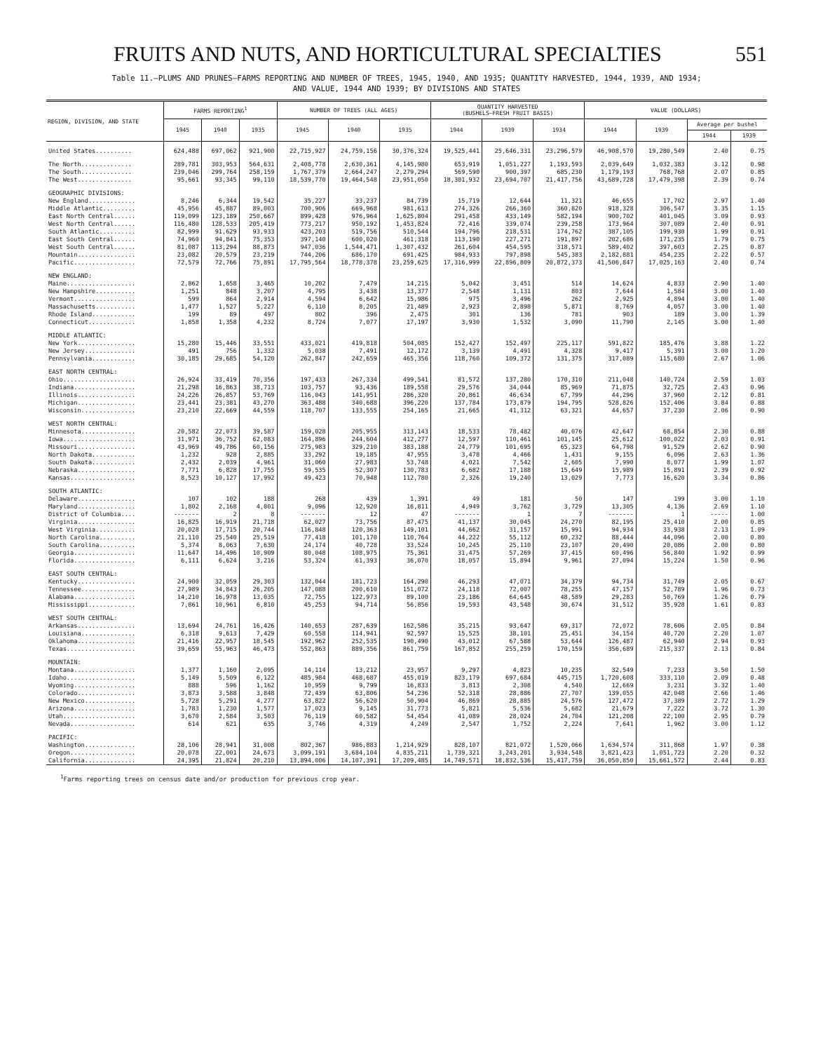FRUITS AND NUTS, AND HORTICULTURAL SPECIALTIES 551
Table 11.—PLUMS AND PRUNES—FARMS REPORTING AND NUMBER OF TREES, 1945, 1940, AND 1935; QUANTITY HARVESTED, 1944, 1939, AND 1934;
AND VALUE, 1944 AND 1939; BY DIVISIONS AND STATES
| REGION, DIVISION, AND STATE | FARMS REPORTING<sup>1</sup> | | | NUMBER OF TREES (ALL AGES) | | | QUANTITY HARVESTED (BUSHELS—FRESH FRUIT BASIS) | | | VALUE (DOLLARS) | | | |
| --- | --- | --- | --- | --- | --- | --- | --- | --- | --- | --- | --- | --- | --- |
| | 1945 | 1940 | 1935 | 1945 | 1940 | 1935 | 1944 | 1939 | 1934 | 1944 | 1939 | Average per bushel | |
| | | | | | | | | | | | | 1944 | 1939 |
| United States.......... | 624,488 | 697,062 | 921,900 | 22,715,927 | 24,759,156 | 30,376,324 | 19,525,441 | 25,646,331 | 23,296,579 | 46,908,570 | 19,280,549 | 2.40 | 0.75 |
| The North.............. | 289,781 | 303,953 | 564,631 | 2,408,778 | 2,630,361 | 4,145,980 | 653,919 | 1,051,227 | 1,193,593 | 2,039,649 | 1,032,383 | 3.12 | 0.98 |
| The South.............. | 239,046 | 299,764 | 258,159 | 1,767,379 | 2,664,247 | 2,279,294 | 569,590 | 900,397 | 685,230 | 1,179,193 | 768,768 | 2.07 | 0.85 |
| The West............... | 95,661 | 93,345 | 99,110 | 18,539,770 | 19,464,548 | 23,951,050 | 18,301,932 | 23,694,707 | 21,417,756 | 43,689,728 | 17,479,398 | 2.39 | 0.74 |
| GEOGRAPHIC DIVISIONS: | | | | | | | | | | | | | |
| New England............. | 8,246 | 6,344 | 19,542 | 35,227 | 33,237 | 84,739 | 15,719 | 12,644 | 11,321 | 46,655 | 17,702 | 2.97 | 1.40 |
| Middle Atlantic......... | 45,956 | 45,887 | 89,003 | 700,906 | 669,968 | 981,613 | 274,326 | 266,360 | 360,820 | 918,328 | 306,547 | 3.35 | 1.15 |
| East North Central...... | 119,099 | 123,189 | 250,667 | 899,428 | 976,964 | 1,625,804 | 291,458 | 433,149 | 582,194 | 900,702 | 401,045 | 3.09 | 0.93 |
| West North Central...... | 116,480 | 128,533 | 205,419 | 773,217 | 950,192 | 1,453,824 | 72,416 | 339,074 | 239,258 | 173,964 | 307,089 | 2.40 | 0.91 |
| South Atlantic.......... | 82,999 | 91,629 | 93,933 | 423,203 | 519,756 | 510,544 | 194,796 | 218,531 | 174,762 | 387,105 | 199,930 | 1.99 | 0.91 |
| East South Central...... | 74,960 | 94,841 | 75,353 | 397,140 | 600,020 | 461,318 | 113,190 | 227,271 | 191,897 | 202,686 | 171,235 | 1.79 | 0.75 |
| West South Central...... | 81,087 | 113,294 | 88,873 | 947,036 | 1,544,471 | 1,307,432 | 261,604 | 454,595 | 318,571 | 589,402 | 397,603 | 2.25 | 0.87 |
| Mountain................ | 23,082 | 20,579 | 23,219 | 744,206 | 686,170 | 691,425 | 984,933 | 797,898 | 545,383 | 2,182,881 | 454,235 | 2.22 | 0.57 |
| Pacific................. | 72,579 | 72,766 | 75,891 | 17,795,564 | 18,778,378 | 23,259,625 | 17,316,999 | 22,896,809 | 20,872,373 | 41,506,847 | 17,025,163 | 2.40 | 0.74 |
| NEW ENGLAND: | | | | | | | | | | | | | |
| Maine................... | 2,862 | 1,658 | 3,465 | 10,202 | 7,479 | 14,215 | 5,042 | 3,451 | 514 | 14,624 | 4,833 | 2.90 | 1.40 |
| New Hampshire........... | 1,251 | 848 | 3,207 | 4,795 | 3,438 | 13,377 | 2,548 | 1,131 | 803 | 7,644 | 1,584 | 3.00 | 1.40 |
| Vermont................. | 599 | 864 | 2,914 | 4,594 | 6,642 | 15,986 | 975 | 3,496 | 262 | 2,925 | 4,894 | 3.00 | 1.40 |
| Massachusetts........... | 1,477 | 1,527 | 5,227 | 6,110 | 8,205 | 21,489 | 2,923 | 2,898 | 5,871 | 8,769 | 4,057 | 3.00 | 1.40 |
| Rhode Island............ | 199 | 89 | 497 | 802 | 396 | 2,475 | 301 | 136 | 781 | 903 | 189 | 3.00 | 1.39 |
| Connecticut............. | 1,858 | 1,358 | 4,232 | 8,724 | 7,077 | 17,197 | 3,930 | 1,532 | 3,090 | 11,790 | 2,145 | 3.00 | 1.40 |
| MIDDLE ATLANTIC: | | | | | | | | | | | | | |
| New York................ | 15,280 | 15,446 | 33,551 | 433,021 | 419,818 | 504,085 | 152,427 | 152,497 | 225,117 | 591,822 | 185,476 | 3.88 | 1.22 |
| New Jersey.............. | 491 | 756 | 1,332 | 5,038 | 7,491 | 12,172 | 3,139 | 4,491 | 4,328 | 9,417 | 5,391 | 3.00 | 1.20 |
| Pennsylvania............ | 30,185 | 29,685 | 54,120 | 262,847 | 242,659 | 465,356 | 118,760 | 109,372 | 131,375 | 317,089 | 115,680 | 2.67 | 1.06 |
| EAST NORTH CENTRAL: | | | | | | | | | | | | | |
| Ohio.................... | 26,924 | 33,419 | 70,356 | 197,433 | 267,334 | 499,541 | 81,572 | 137,280 | 170,310 | 211,048 | 140,724 | 2.59 | 1.03 |
| Indiana................. | 21,298 | 16,863 | 38,713 | 103,757 | 93,436 | 189,558 | 29,576 | 34,044 | 85,969 | 71,875 | 32,725 | 2.43 | 0.96 |
| Illinois................ | 24,226 | 26,857 | 53,769 | 116,043 | 141,951 | 286,320 | 20,861 | 46,634 | 67,799 | 44,296 | 37,960 | 2.12 | 0.81 |
| Michigan................ | 23,441 | 23,381 | 43,270 | 363,488 | 340,688 | 396,220 | 137,784 | 173,879 | 194,795 | 528,826 | 152,406 | 3.84 | 0.88 |
| Wisconsin............... | 23,210 | 22,669 | 44,559 | 118,707 | 133,555 | 254,165 | 21,665 | 41,312 | 63,321 | 44,657 | 37,230 | 2.06 | 0.90 |
| WEST NORTH CENTRAL: | | | | | | | | | | | | | |
| Minnesota............... | 20,582 | 22,073 | 39,587 | 159,028 | 205,955 | 313,143 | 18,533 | 78,482 | 40,076 | 42,647 | 68,854 | 2.30 | 0.88 |
| Iowa.................... | 31,971 | 36,752 | 62,083 | 164,896 | 244,604 | 412,277 | 12,597 | 110,461 | 101,145 | 25,612 | 100,022 | 2.03 | 0.91 |
| Missouri................ | 43,969 | 49,786 | 60,156 | 275,983 | 329,210 | 383,188 | 24,779 | 101,695 | 65,323 | 64,798 | 91,529 | 2.62 | 0.90 |
| North Dakota............ | 1,232 | 928 | 2,885 | 33,292 | 19,185 | 47,955 | 3,478 | 4,466 | 1,431 | 9,155 | 6,096 | 2.63 | 1.36 |
| South Dakota............ | 2,432 | 2,039 | 4,961 | 31,060 | 27,983 | 53,748 | 4,021 | 7,542 | 2,605 | 7,990 | 8,077 | 1.99 | 1.07 |
| Nebraska................ | 7,771 | 6,828 | 17,755 | 59,535 | 52,307 | 130,783 | 6,682 | 17,188 | 15,649 | 15,989 | 15,891 | 2.39 | 0.92 |
| Kansas.................. | 8,523 | 10,127 | 17,992 | 49,423 | 70,948 | 112,780 | 2,326 | 19,240 | 13,029 | 7,773 | 16,620 | 3.34 | 0.86 |
| SOUTH ATLANTIC: | | | | | | | | | | | | | |
| Delaware................ | 107 | 102 | 188 | 268 | 439 | 1,391 | 49 | 181 | 50 | 147 | 199 | 3.00 | 1.10 |
| Maryland................ | 1,802 | 2,168 | 4,001 | 9,096 | 12,920 | 16,811 | 4,949 | 3,762 | 3,729 | 13,305 | 4,136 | 2.69 | 1.10 |
| District of Columbia.... | ------- | 2 | 8 | ------- | 12 | 47 | ------- | 1 | 7 | ------- | 1 | ----- | 1.00 |
| Virginia................ | 16,825 | 16,919 | 21,718 | 62,027 | 73,756 | 87,475 | 41,137 | 30,045 | 24,270 | 82,195 | 25,410 | 2.00 | 0.85 |
| West Virginia........... | 20,028 | 17,715 | 20,744 | 116,848 | 120,363 | 149,101 | 44,662 | 31,157 | 15,991 | 94,934 | 33,938 | 2.13 | 1.09 |
| North Carolina.......... | 21,110 | 25,540 | 25,519 | 77,418 | 101,170 | 110,764 | 44,222 | 55,112 | 60,232 | 88,444 | 44,096 | 2.00 | 0.80 |
| South Carolina.......... | 5,374 | 8,063 | 7,630 | 24,174 | 40,728 | 33,524 | 10,245 | 25,110 | 23,107 | 20,490 | 20,086 | 2.00 | 0.80 |
| Georgia................. | 11,647 | 14,496 | 10,909 | 80,048 | 108,975 | 75,361 | 31,475 | 57,269 | 37,415 | 60,496 | 56,840 | 1.92 | 0.99 |
| Florida................. | 6,111 | 6,624 | 3,216 | 53,324 | 61,393 | 36,070 | 18,057 | 15,894 | 9,961 | 27,094 | 15,224 | 1.50 | 0.96 |
| EAST SOUTH CENTRAL: | | | | | | | | | | | | | |
| Kentucky................ | 24,900 | 32,059 | 29,303 | 132,044 | 181,723 | 164,290 | 46,293 | 47,071 | 34,379 | 94,734 | 31,749 | 2.05 | 0.67 |
| Tennessee............... | 27,989 | 34,843 | 26,205 | 147,088 | 200,610 | 151,072 | 24,118 | 72,007 | 78,255 | 47,157 | 52,789 | 1.96 | 0.73 |
| Alabama................. | 14,210 | 16,978 | 13,035 | 72,755 | 122,973 | 89,100 | 23,186 | 64,645 | 48,589 | 29,283 | 50,769 | 1.26 | 0.79 |
| Mississippi............. | 7,861 | 10,961 | 6,810 | 45,253 | 94,714 | 56,856 | 19,593 | 43,548 | 30,674 | 31,512 | 35,928 | 1.61 | 0.83 |
| WEST SOUTH CENTRAL: | | | | | | | | | | | | | |
| Arkansas................ | 13,694 | 24,761 | 16,426 | 140,653 | 287,639 | 162,586 | 35,215 | 93,647 | 69,317 | 72,072 | 78,606 | 2.05 | 0.84 |
| Louisiana............... | 6,318 | 9,613 | 7,429 | 60,558 | 114,941 | 92,597 | 15,525 | 38,101 | 25,451 | 34,154 | 40,720 | 2.20 | 1.07 |
| Oklahoma................ | 21,416 | 22,957 | 18,545 | 192,962 | 252,535 | 190,490 | 43,012 | 67,588 | 53,644 | 126,487 | 62,940 | 2.94 | 0.93 |
| Texas................... | 39,659 | 55,963 | 46,473 | 552,863 | 889,356 | 861,759 | 167,852 | 255,259 | 170,159 | 356,689 | 215,337 | 2.13 | 0.84 |
| MOUNTAIN: | | | | | | | | | | | | | |
| Montana................. | 1,377 | 1,160 | 2,095 | 14,114 | 13,212 | 23,957 | 9,297 | 4,823 | 10,235 | 32,549 | 7,233 | 3.50 | 1.50 |
| Idaho................... | 5,149 | 5,509 | 6,122 | 485,984 | 468,687 | 455,019 | 823,179 | 697,684 | 445,715 | 1,720,608 | 333,110 | 2.09 | 0.48 |
| Wyoming................. | 888 | 596 | 1,162 | 10,959 | 9,799 | 16,833 | 3,813 | 2,308 | 4,540 | 12,669 | 3,231 | 3.32 | 1.40 |
| Colorado................ | 3,873 | 3,588 | 3,848 | 72,439 | 63,806 | 54,236 | 52,318 | 28,886 | 27,707 | 139,055 | 42,048 | 2.66 | 1.46 |
| New Mexico.............. | 5,728 | 5,291 | 4,277 | 63,822 | 56,620 | 50,904 | 46,869 | 28,885 | 24,576 | 127,472 | 37,389 | 2.72 | 1.29 |
| Arizona................. | 1,783 | 1,230 | 1,577 | 17,023 | 9,145 | 31,773 | 5,821 | 5,536 | 5,682 | 21,679 | 7,222 | 3.72 | 1.30 |
| Utah.................... | 3,670 | 2,584 | 3,503 | 76,119 | 60,582 | 54,454 | 41,089 | 28,024 | 24,704 | 121,208 | 22,100 | 2.95 | 0.79 |
| Nevada.................. | 614 | 621 | 635 | 3,746 | 4,319 | 4,249 | 2,547 | 1,752 | 2,224 | 7,641 | 1,962 | 3.00 | 1.12 |
| PACIFIC: | | | | | | | | | | | | | |
| Washington.............. | 28,106 | 28,941 | 31,008 | 802,367 | 986,883 | 1,214,929 | 828,107 | 821,072 | 1,520,066 | 1,634,574 | 311,868 | 1.97 | 0.38 |
| Oregon.................. | 20,078 | 22,001 | 24,673 | 3,099,191 | 3,684,104 | 4,835,211 | 1,739,321 | 3,243,201 | 3,934,548 | 3,821,423 | 1,051,723 | 2.20 | 0.32 |
| California.............. | 24,395 | 21,824 | 20,210 | 13,894,006 | 14,107,391 | 17,209,485 | 14,749,571 | 18,832,536 | 15,417,759 | 36,050,850 | 15,661,572 | 2.44 | 0.83 |
<sup>1</sup> Farms reporting trees on census date and/or production for previous crop year.